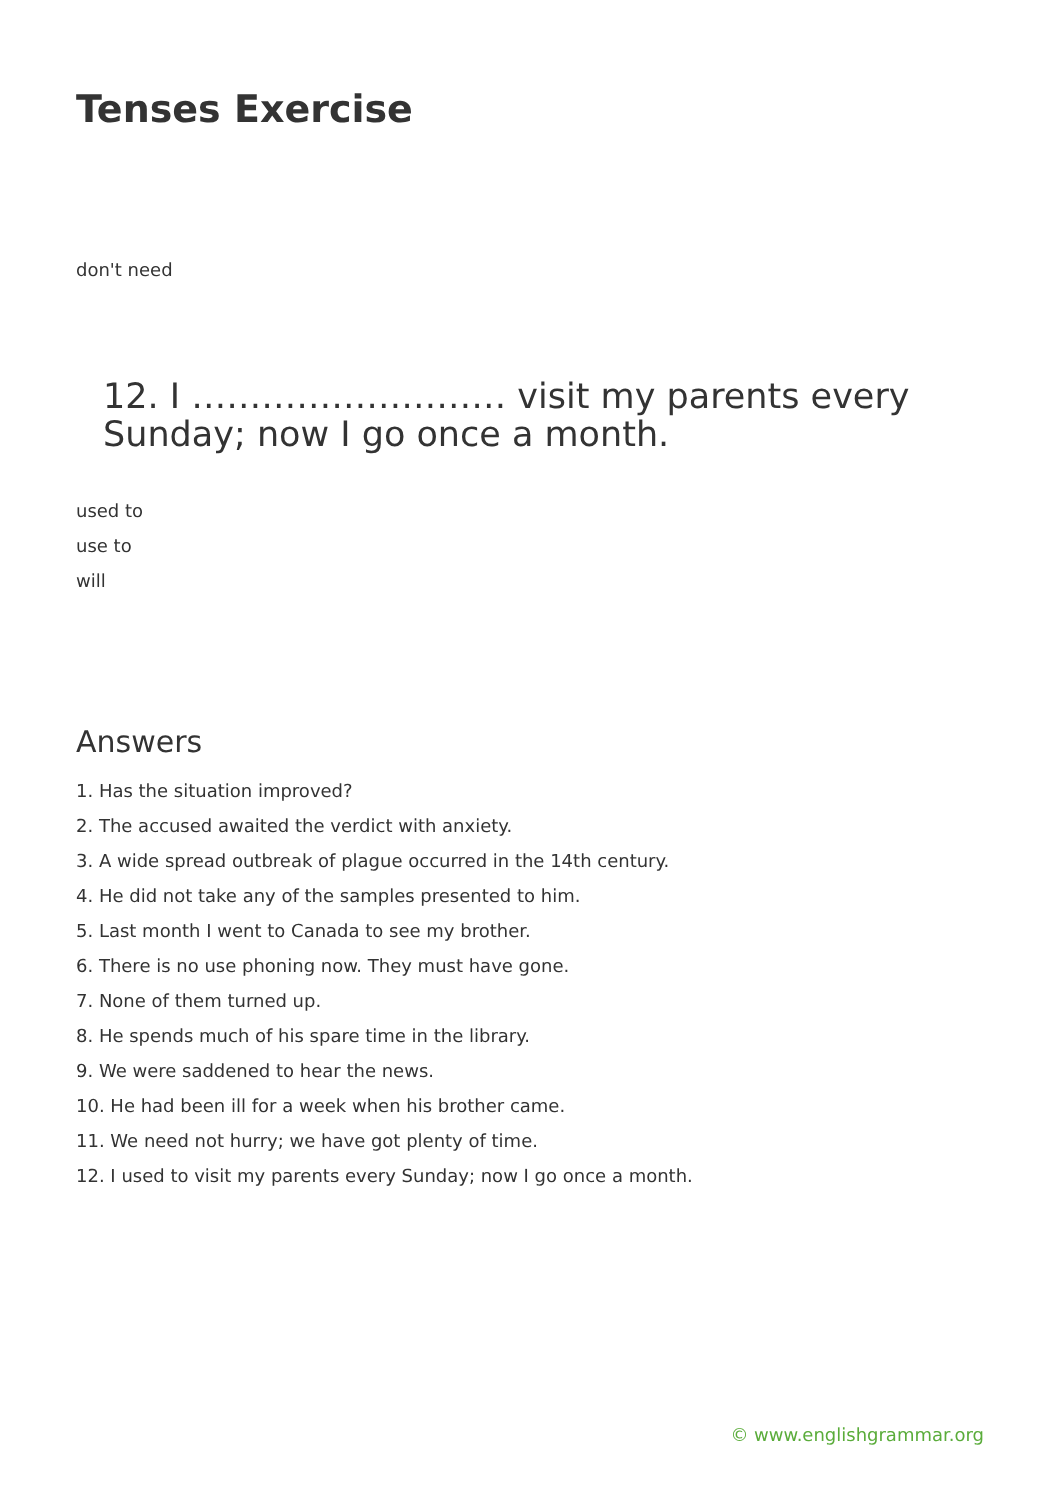Tenses Exercise
don't need
12. I ……………………… visit my parents every Sunday; now I go once a month.
used to
use to
will
Answers
1. Has the situation improved?
2. The accused awaited the verdict with anxiety.
3. A wide spread outbreak of plague occurred in the 14th century.
4. He did not take any of the samples presented to him.
5. Last month I went to Canada to see my brother.
6. There is no use phoning now. They must have gone.
7. None of them turned up.
8. He spends much of his spare time in the library.
9. We were saddened to hear the news.
10. He had been ill for a week when his brother came.
11. We need not hurry; we have got plenty of time.
12. I used to visit my parents every Sunday; now I go once a month.
© www.englishgrammar.org